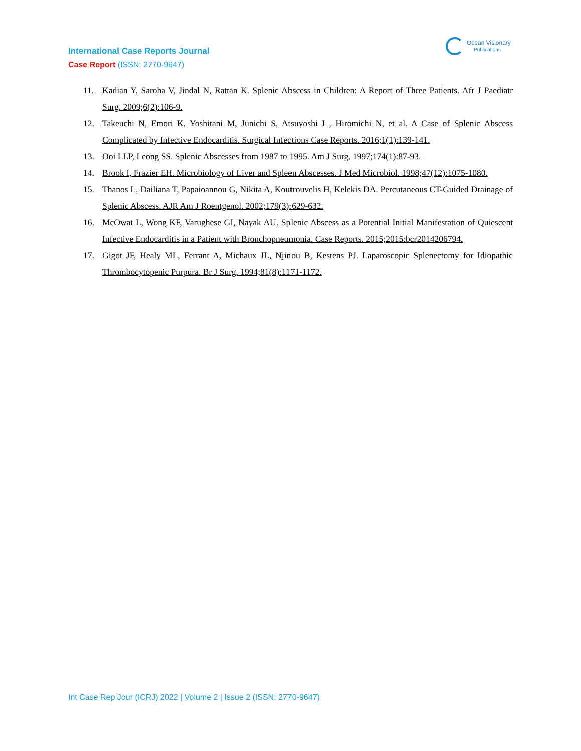Ocean Visionary
Publications
International Case Reports Journal
Case Report (ISSN: 2770-9647)
11. Kadian Y, Saroha V, Jindal N, Rattan K. Splenic Abscess in Children: A Report of Three Patients. Afr J Paediatr Surg. 2009;6(2):106-9.
12. Takeuchi N, Emori K, Yoshitani M, Junichi S, Atsuyoshi I , Hiromichi N, et al. A Case of Splenic Abscess Complicated by Infective Endocarditis. Surgical Infections Case Reports. 2016;1(1):139-141.
13. Ooi LLP, Leong SS. Splenic Abscesses from 1987 to 1995. Am J Surg. 1997;174(1):87-93.
14. Brook I, Frazier EH. Microbiology of Liver and Spleen Abscesses. J Med Microbiol. 1998;47(12):1075-1080.
15. Thanos L, Dailiana T, Papaioannou G, Nikita A, Koutrouvelis H, Kelekis DA. Percutaneous CT-Guided Drainage of Splenic Abscess. AJR Am J Roentgenol. 2002;179(3):629-632.
16. McOwat L, Wong KF, Varughese GI, Nayak AU. Splenic Abscess as a Potential Initial Manifestation of Quiescent Infective Endocarditis in a Patient with Bronchopneumonia. Case Reports. 2015;2015:bcr2014206794.
17. Gigot JF, Healy ML, Ferrant A, Michaux JL, Njinou B, Kestens PJ. Laparoscopic Splenectomy for Idiopathic Thrombocytopenic Purpura. Br J Surg. 1994;81(8):1171-1172.
Int Case Rep Jour (ICRJ) 2022 | Volume 2 | Issue 2 (ISSN: 2770-9647)